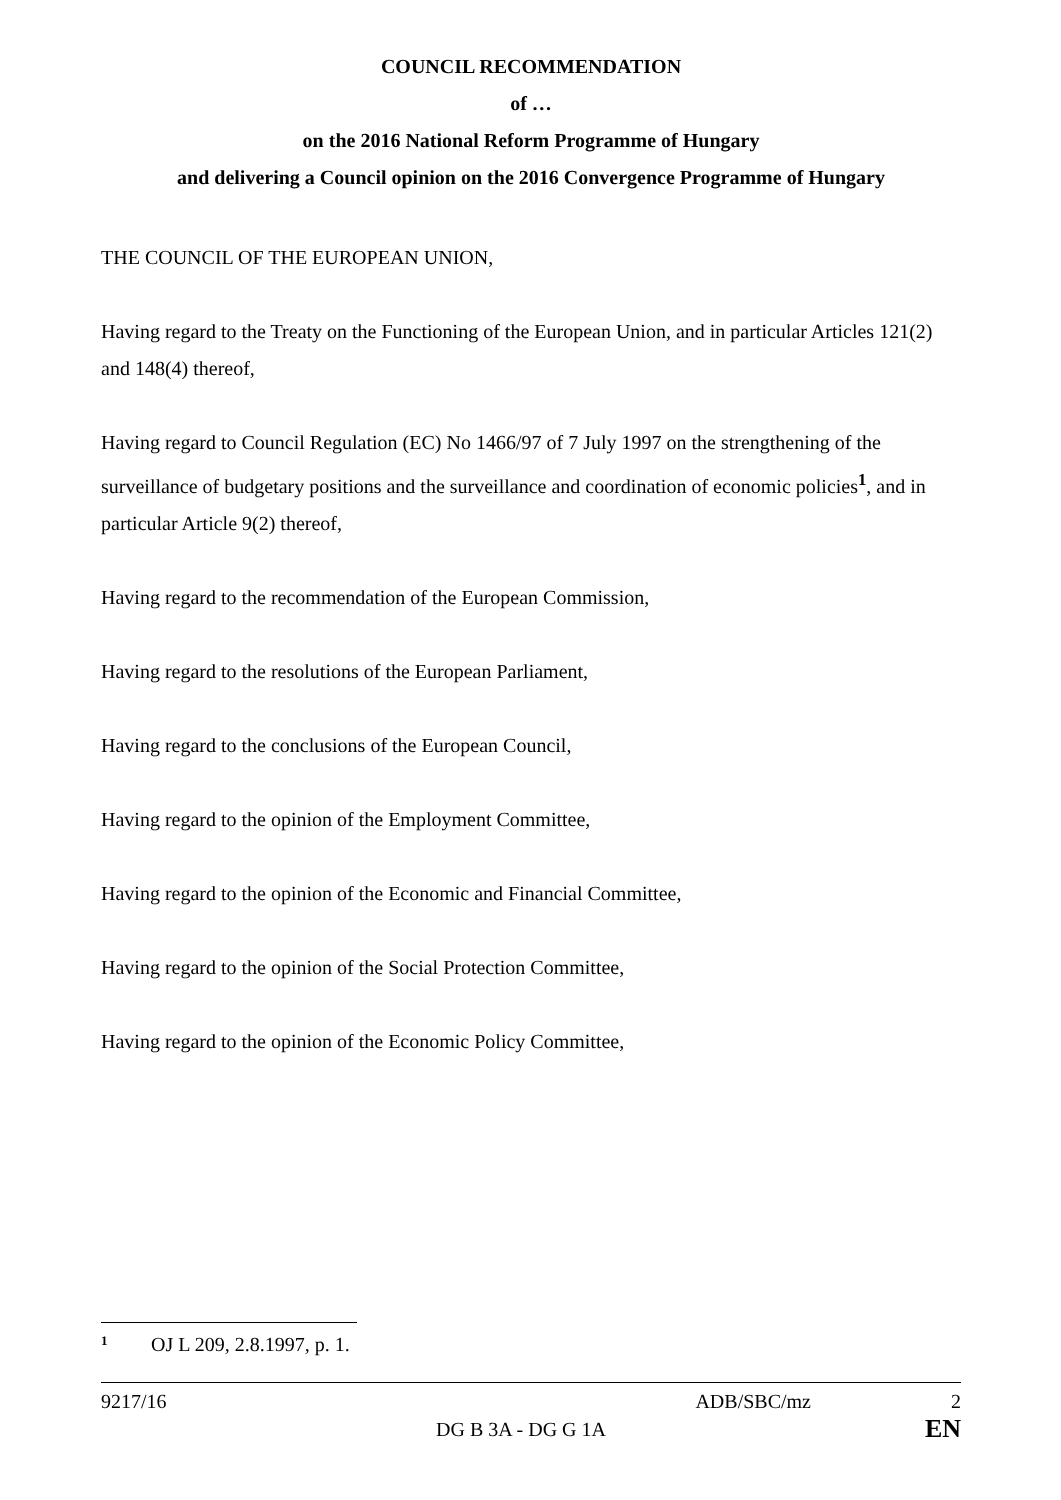COUNCIL RECOMMENDATION
of …
on the 2016 National Reform Programme of Hungary
and delivering a Council opinion on the 2016 Convergence Programme of Hungary
THE COUNCIL OF THE EUROPEAN UNION,
Having regard to the Treaty on the Functioning of the European Union, and in particular Articles 121(2) and 148(4) thereof,
Having regard to Council Regulation (EC) No 1466/97 of 7 July 1997 on the strengthening of the surveillance of budgetary positions and the surveillance and coordination of economic policies<sup>1</sup>, and in particular Article 9(2) thereof,
Having regard to the recommendation of the European Commission,
Having regard to the resolutions of the European Parliament,
Having regard to the conclusions of the European Council,
Having regard to the opinion of the Employment Committee,
Having regard to the opinion of the Economic and Financial Committee,
Having regard to the opinion of the Social Protection Committee,
Having regard to the opinion of the Economic Policy Committee,
<sup>1</sup> OJ L 209, 2.8.1997, p. 1.
9217/16 ADB/SBC/mz 2
DG B 3A - DG G 1A EN